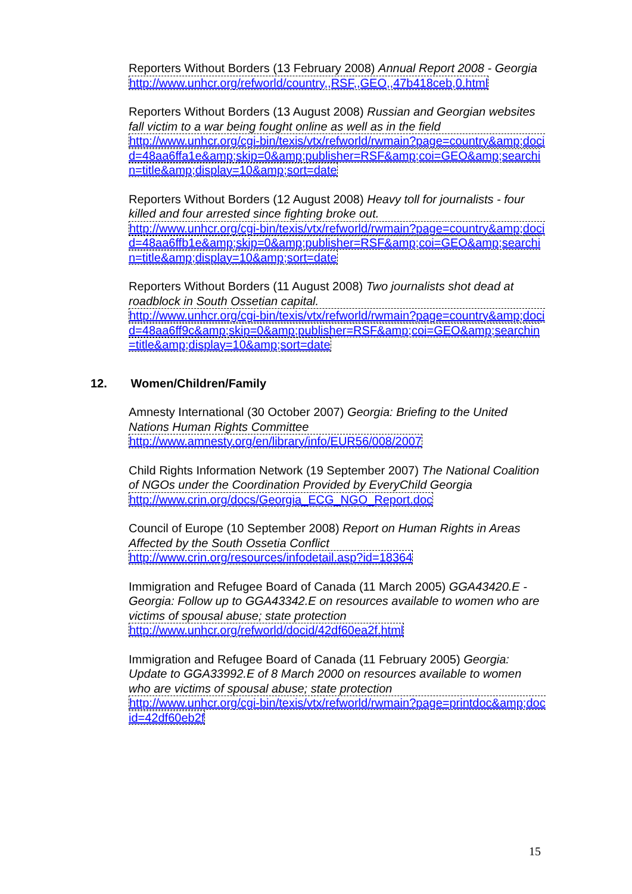Reporters Without Borders (13 February 2008) Annual Report 2008 - Georgia
http://www.unhcr.org/refworld/country,,RSF,,GEO,,47b418ceb,0.html
Reporters Without Borders (13 August 2008) Russian and Georgian websites fall victim to a war being fought online as well as in the field
http://www.unhcr.org/cgi-bin/texis/vtx/refworld/rwmain?page=country&amp;docid=48aa6ffa1e&amp;skip=0&amp;publisher=RSF&amp;coi=GEO&amp;searchin=title&amp;display=10&amp;sort=date
Reporters Without Borders (12 August 2008) Heavy toll for journalists - four killed and four arrested since fighting broke out.
http://www.unhcr.org/cgi-bin/texis/vtx/refworld/rwmain?page=country&amp;docid=48aa6ffb1e&amp;skip=0&amp;publisher=RSF&amp;coi=GEO&amp;searchin=title&amp;display=10&amp;sort=date
Reporters Without Borders (11 August 2008) Two journalists shot dead at roadblock in South Ossetian capital.
http://www.unhcr.org/cgi-bin/texis/vtx/refworld/rwmain?page=country&amp;docid=48aa6ff9c&amp;skip=0&amp;publisher=RSF&amp;coi=GEO&amp;searchin=title&amp;display=10&amp;sort=date
12. Women/Children/Family
Amnesty International (30 October 2007) Georgia: Briefing to the United Nations Human Rights Committee
http://www.amnesty.org/en/library/info/EUR56/008/2007
Child Rights Information Network (19 September 2007) The National Coalition of NGOs under the Coordination Provided by EveryChild Georgia
http://www.crin.org/docs/Georgia_ECG_NGO_Report.doc
Council of Europe (10 September 2008) Report on Human Rights in Areas Affected by the South Ossetia Conflict
http://www.crin.org/resources/infodetail.asp?id=18364
Immigration and Refugee Board of Canada (11 March 2005) GGA43420.E - Georgia: Follow up to GGA43342.E on resources available to women who are victims of spousal abuse; state protection
http://www.unhcr.org/refworld/docid/42df60ea2f.html
Immigration and Refugee Board of Canada (11 February 2005) Georgia: Update to GGA33992.E of 8 March 2000 on resources available to women who are victims of spousal abuse; state protection
http://www.unhcr.org/cgi-bin/texis/vtx/refworld/rwmain?page=printdoc&amp;docid=42df60eb2f
15